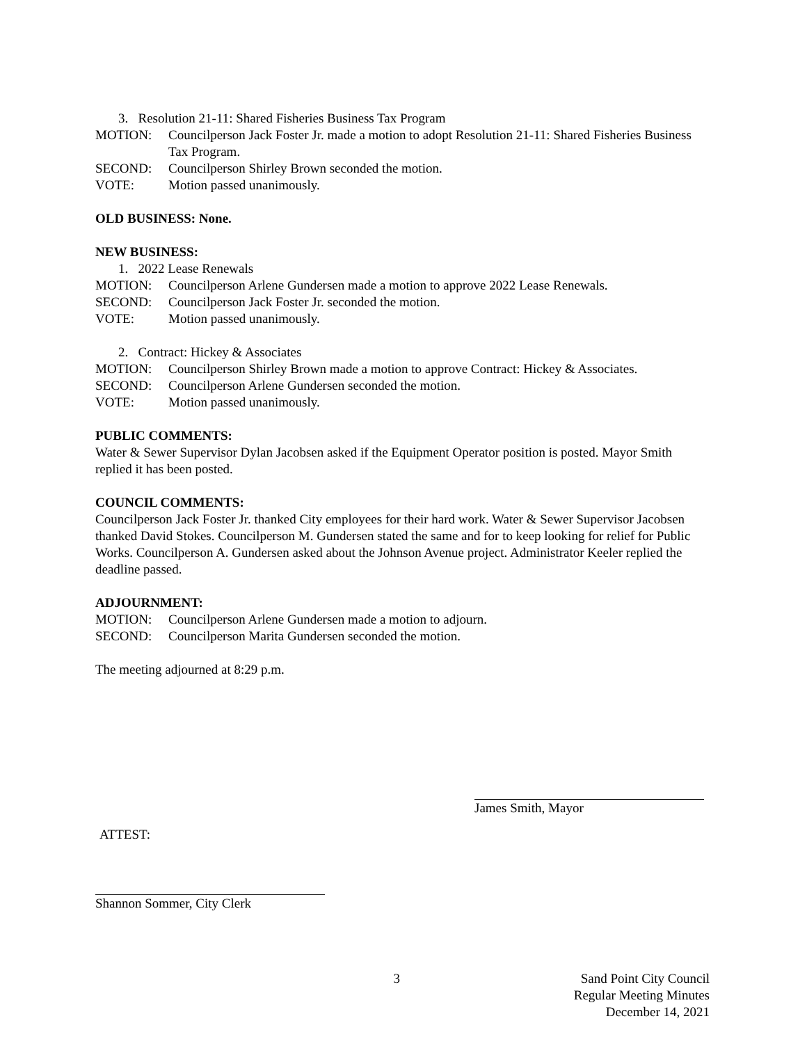3. Resolution 21-11: Shared Fisheries Business Tax Program
MOTION: Councilperson Jack Foster Jr. made a motion to adopt Resolution 21-11: Shared Fisheries Business Tax Program.
SECOND: Councilperson Shirley Brown seconded the motion.
VOTE: Motion passed unanimously.
OLD BUSINESS: None.
NEW BUSINESS:
1. 2022 Lease Renewals
MOTION: Councilperson Arlene Gundersen made a motion to approve 2022 Lease Renewals.
SECOND: Councilperson Jack Foster Jr. seconded the motion.
VOTE: Motion passed unanimously.
2. Contract: Hickey & Associates
MOTION: Councilperson Shirley Brown made a motion to approve Contract: Hickey & Associates.
SECOND: Councilperson Arlene Gundersen seconded the motion.
VOTE: Motion passed unanimously.
PUBLIC COMMENTS:
Water & Sewer Supervisor Dylan Jacobsen asked if the Equipment Operator position is posted. Mayor Smith replied it has been posted.
COUNCIL COMMENTS:
Councilperson Jack Foster Jr. thanked City employees for their hard work. Water & Sewer Supervisor Jacobsen thanked David Stokes. Councilperson M. Gundersen stated the same and for to keep looking for relief for Public Works. Councilperson A. Gundersen asked about the Johnson Avenue project. Administrator Keeler replied the deadline passed.
ADJOURNMENT:
MOTION: Councilperson Arlene Gundersen made a motion to adjourn.
SECOND: Councilperson Marita Gundersen seconded the motion.
The meeting adjourned at 8:29 p.m.
James Smith, Mayor
ATTEST:
Shannon Sommer, City Clerk
3 Sand Point City Council
Regular Meeting Minutes
December 14, 2021